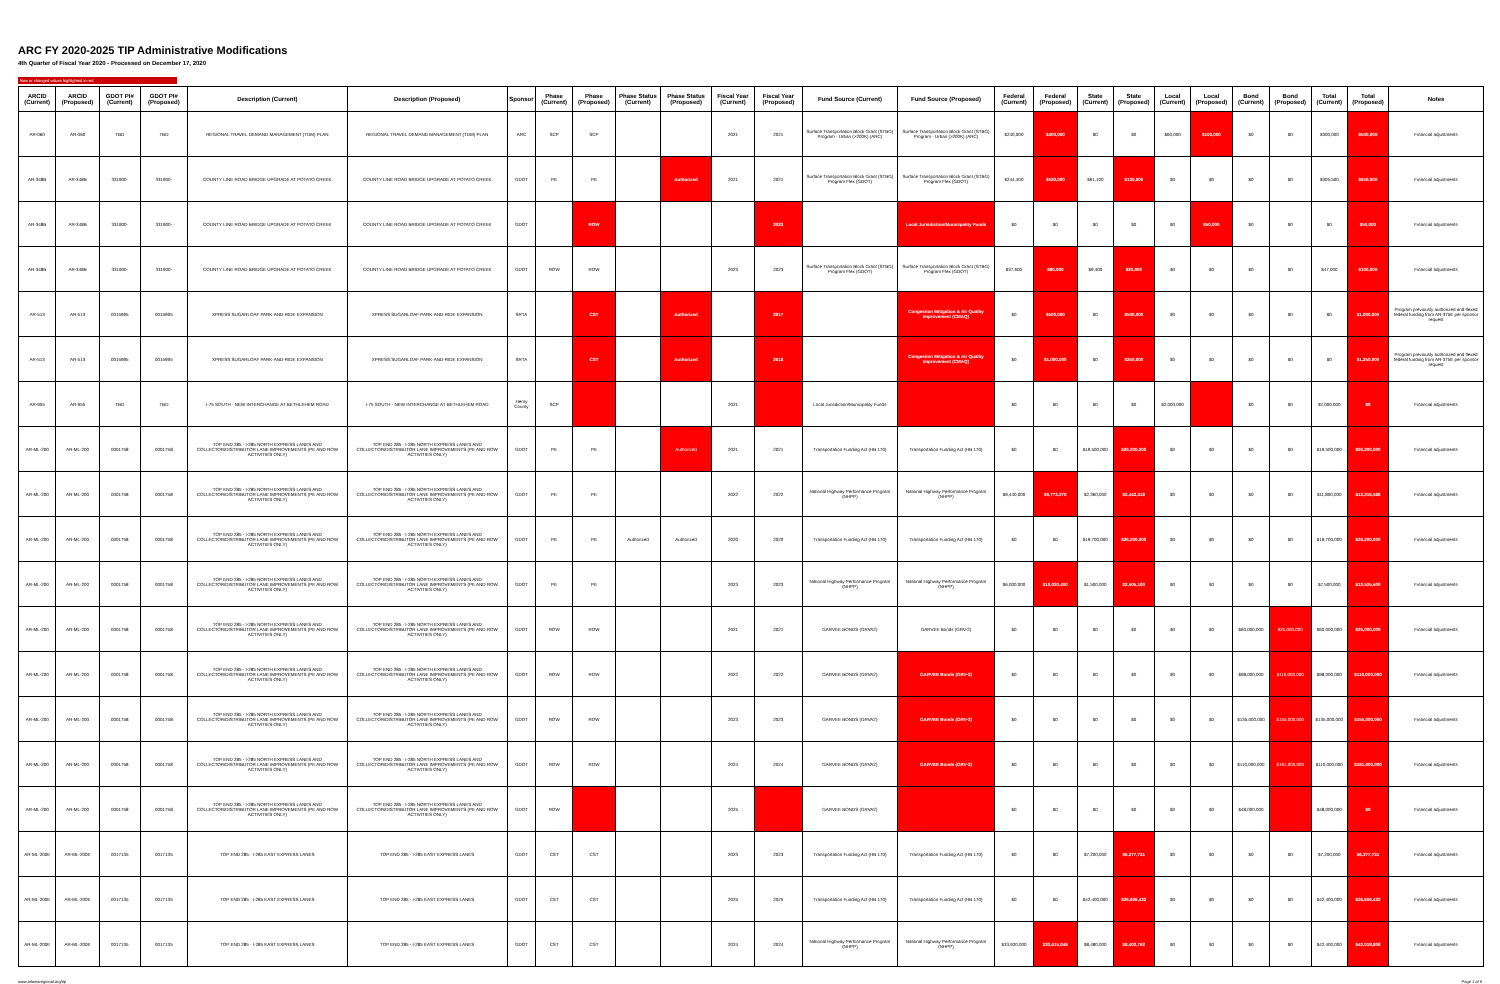ARC FY 2020-2025 TIP Administrative Modifications
4th Quarter of Fiscal Year 2020 - Processed on December 17, 2020
New or changed values highlighted in red
| ARCID (Current) | ARCID (Proposed) | GDOT PI# (Current) | GDOT PI# (Proposed) | Description (Current) | Description (Proposed) | Sponsor | Phase (Current) | Phase (Proposed) | Phase Status (Current) | Phase Status (Proposed) | Fiscal Year (Current) | Fiscal Year (Proposed) | Fund Source (Current) | Fund Source (Proposed) | Federal (Current) | Federal (Proposed) | State (Current) | State (Proposed) | Local (Current) | Local (Proposed) | Bond (Current) | Bond (Proposed) | Total (Current) | Total (Proposed) | Notes |
| --- | --- | --- | --- | --- | --- | --- | --- | --- | --- | --- | --- | --- | --- | --- | --- | --- | --- | --- | --- | --- | --- | --- | --- | --- | --- |
| AR-060 | AR-060 | TBD | TBD | REGIONAL TRAVEL DEMAND MANAGEMENT (TDM) PLAN | REGIONAL TRAVEL DEMAND MANAGEMENT (TDM) PLAN | ARC | SCP | SCP | | | 2021 | 2021 | Surface Transportation Block Grant (STBG) Program - Urban (>200K) (ARC) | Surface Transportation Block Grant (STBG) Program - Urban (>200K) (ARC) | $240,000 | $400,000 | $0 | $0 | $60,000 | $100,000 | $0 | $0 | $300,000 | $500,000 | Financial adjustments |
| AR-348B | AR-348B | 331900- | 331900- | COUNTY LINE ROAD BRIDGE UPGRADE AT POTATO CREEK | COUNTY LINE ROAD BRIDGE UPGRADE AT POTATO CREEK | GDOT | PE | PE | | Authorized | 2021 | 2021 | Surface Transportation Block Grant (STBG) Program Flex (GDOT) | Surface Transportation Block Grant (STBG) Program Flex (GDOT) | $244,400 | $520,000 | $61,100 | $130,000 | $0 | $0 | $0 | $0 | $305,500 | $650,000 | Financial adjustments |
| AR-348B | AR-348B | 331900- | 331900- | COUNTY LINE ROAD BRIDGE UPGRADE AT POTATO CREEK | COUNTY LINE ROAD BRIDGE UPGRADE AT POTATO CREEK | GDOT | | ROW | | | | 2023 | | Local Jurisdiction/Municipality Funds | $0 | $0 | $0 | $0 | $0 | $50,000 | $0 | $0 | $0 | $50,000 | Financial adjustments |
| AR-348B | AR-348B | 331900- | 331900- | COUNTY LINE ROAD BRIDGE UPGRADE AT POTATO CREEK | COUNTY LINE ROAD BRIDGE UPGRADE AT POTATO CREEK | GDOT | ROW | ROW | | | 2023 | 2023 | Surface Transportation Block Grant (STBG) Program Flex (GDOT) | Surface Transportation Block Grant (STBG) Program Flex (GDOT) | $37,600 | $80,000 | $9,400 | $20,000 | $0 | $0 | $0 | $0 | $47,000 | $100,000 | Financial adjustments |
| AR-513 | AR-513 | 0015995 | 0015995 | XPRESS SUGARLOAF PARK-AND-RIDE EXPANSION | XPRESS SUGARLOAF PARK-AND-RIDE EXPANSION | SRTA | | CST | | Authorized | | 2017 | | Congestion Mitigation & Air Quality Improvement (CMAQ) | $0 | $500,000 | $0 | $500,000 | $0 | $0 | $0 | $0 | $0 | $1,000,000 | Program previously authorized and flexed federal funding from AR-375E per sponsor request |
| AR-513 | AR-513 | 0015995 | 0015995 | XPRESS SUGARLOAF PARK-AND-RIDE EXPANSION | XPRESS SUGARLOAF PARK-AND-RIDE EXPANSION | SRTA | | CST | | Authorized | | 2018 | | Congestion Mitigation & Air Quality Improvement (CMAQ) | $0 | $1,000,000 | $0 | $250,000 | $0 | $0 | $0 | $0 | $0 | $1,250,000 | Program previously authorized and flexed federal funding from AR-375E per sponsor request |
| AR-955 | AR-955 | TBD | TBD | I-75 SOUTH - NEW INTERCHANGE AT BETHLEHEM ROAD | I-75 SOUTH - NEW INTERCHANGE AT BETHLEHEM ROAD | Henry County | SCP | | | | 2021 | | Local Jurisdiction/Municipality Funds | | $0 | $0 | $0 | $0 | $2,000,000 | | $0 | $0 | $2,000,000 | $0 | Financial adjustments |
| AR-ML-200 | AR-ML-200 | 0001758 | 0001758 | TOP END 285 - I-285 NORTH EXPRESS LANES AND COLLECTOR/DISTRIBUTOR LANE IMPROVEMENTS (PE AND ROW ACTIVITIES ONLY) | TOP END 285 - I-285 NORTH EXPRESS LANES AND COLLECTOR/DISTRIBUTOR LANE IMPROVEMENTS (PE AND ROW ACTIVITIES ONLY) | GDOT | PE | PE | | Authorized | 2021 | 2021 | Transportation Funding Act (HB 170) | Transportation Funding Act (HB 170) | $0 | $0 | $19,500,000 | $26,200,000 | $0 | $0 | $0 | $0 | $19,500,000 | $26,200,000 | Financial adjustments |
| AR-ML-200 | AR-ML-200 | 0001758 | 0001758 | TOP END 285 - I-285 NORTH EXPRESS LANES AND COLLECTOR/DISTRIBUTOR LANE IMPROVEMENTS (PE AND ROW ACTIVITIES ONLY) | TOP END 285 - I-285 NORTH EXPRESS LANES AND COLLECTOR/DISTRIBUTOR LANE IMPROVEMENTS (PE AND ROW ACTIVITIES ONLY) | GDOT | PE | PE | | | 2022 | 2022 | National Highway Performance Program (NHPP) | National Highway Performance Program (NHPP) | $9,440,000 | $9,773,270 | $2,360,000 | $2,443,318 | $0 | $0 | $0 | $0 | $11,800,000 | $12,216,588 | Financial adjustments |
| AR-ML-200 | AR-ML-200 | 0001758 | 0001758 | TOP END 285 - I-285 NORTH EXPRESS LANES AND COLLECTOR/DISTRIBUTOR LANE IMPROVEMENTS (PE AND ROW ACTIVITIES ONLY) | TOP END 285 - I-285 NORTH EXPRESS LANES AND COLLECTOR/DISTRIBUTOR LANE IMPROVEMENTS (PE AND ROW ACTIVITIES ONLY) | GDOT | PE | PE | Authorized | Authorized | 2020 | 2020 | Transportation Funding Act (HB 170) | Transportation Funding Act (HB 170) | $0 | $0 | $19,700,000 | $26,200,000 | $0 | $0 | $0 | $0 | $19,700,000 | $26,200,000 | Financial adjustments |
| AR-ML-200 | AR-ML-200 | 0001758 | 0001758 | TOP END 285 - I-285 NORTH EXPRESS LANES AND COLLECTOR/DISTRIBUTOR LANE IMPROVEMENTS (PE AND ROW ACTIVITIES ONLY) | TOP END 285 - I-285 NORTH EXPRESS LANES AND COLLECTOR/DISTRIBUTOR LANE IMPROVEMENTS (PE AND ROW ACTIVITIES ONLY) | GDOT | PE | PE | | | 2023 | 2023 | National Highway Performance Program (NHPP) | National Highway Performance Program (NHPP) | $6,000,000 | $10,020,400 | $1,500,000 | $2,505,100 | $0 | $0 | $0 | $0 | $7,500,000 | $12,525,500 | Financial adjustments |
| AR-ML-200 | AR-ML-200 | 0001758 | 0001758 | TOP END 285 - I-285 NORTH EXPRESS LANES AND COLLECTOR/DISTRIBUTOR LANE IMPROVEMENTS (PE AND ROW ACTIVITIES ONLY) | TOP END 285 - I-285 NORTH EXPRESS LANES AND COLLECTOR/DISTRIBUTOR LANE IMPROVEMENTS (PE AND ROW ACTIVITIES ONLY) | GDOT | ROW | ROW | | | 2021 | 2021 | GARVEE BONDS (GRVA2) | GARVEE Bonds (GRV-2) | $0 | $0 | $0 | $0 | $0 | $0 | $60,000,000 | $25,000,000 | $60,000,000 | $25,000,000 | Financial adjustments |
| AR-ML-200 | AR-ML-200 | 0001758 | 0001758 | TOP END 285 - I-285 NORTH EXPRESS LANES AND COLLECTOR/DISTRIBUTOR LANE IMPROVEMENTS (PE AND ROW ACTIVITIES ONLY) | TOP END 285 - I-285 NORTH EXPRESS LANES AND COLLECTOR/DISTRIBUTOR LANE IMPROVEMENTS (PE AND ROW ACTIVITIES ONLY) | GDOT | ROW | ROW | | | 2022 | 2022 | GARVEE BONDS (GRVA2) | GARVEE Bonds (GRV-2) | $0 | $0 | $0 | $0 | $0 | $0 | $98,000,000 | $110,000,000 | $98,000,000 | $110,000,000 | Financial adjustments |
| AR-ML-200 | AR-ML-200 | 0001758 | 0001758 | TOP END 285 - I-285 NORTH EXPRESS LANES AND COLLECTOR/DISTRIBUTOR LANE IMPROVEMENTS (PE AND ROW ACTIVITIES ONLY) | TOP END 285 - I-285 NORTH EXPRESS LANES AND COLLECTOR/DISTRIBUTOR LANE IMPROVEMENTS (PE AND ROW ACTIVITIES ONLY) | GDOT | ROW | ROW | | | 2023 | 2023 | GARVEE BONDS (GRVA2) | GARVEE Bonds (GRV-2) | $0 | $0 | $0 | $0 | $0 | $0 | $135,000,000 | $155,000,000 | $135,000,000 | $155,000,000 | Financial adjustments |
| AR-ML-200 | AR-ML-200 | 0001758 | 0001758 | TOP END 285 - I-285 NORTH EXPRESS LANES AND COLLECTOR/DISTRIBUTOR LANE IMPROVEMENTS (PE AND ROW ACTIVITIES ONLY) | TOP END 285 - I-285 NORTH EXPRESS LANES AND COLLECTOR/DISTRIBUTOR LANE IMPROVEMENTS (PE AND ROW ACTIVITIES ONLY) | GDOT | ROW | ROW | | | 2024 | 2024 | GARVEE BONDS (GRVA2) | GARVEE Bonds (GRV-2) | $0 | $0 | $0 | $0 | $0 | $0 | $110,000,000 | $161,000,000 | $110,000,000 | $161,000,000 | Financial adjustments |
| AR-ML-200 | AR-ML-200 | 0001758 | 0001758 | TOP END 285 - I-285 NORTH EXPRESS LANES AND COLLECTOR/DISTRIBUTOR LANE IMPROVEMENTS (PE AND ROW ACTIVITIES ONLY) | TOP END 285 - I-285 NORTH EXPRESS LANES AND COLLECTOR/DISTRIBUTOR LANE IMPROVEMENTS (PE AND ROW ACTIVITIES ONLY) | GDOT | ROW | | | | 2025 | | GARVEE BONDS (GRVA2) | | $0 | $0 | $0 | $0 | $0 | $0 | $48,000,000 | | $48,000,000 | $0 | Financial adjustments |
| AR-ML-200E | AR-ML-200E | 0017135 | 0017135 | TOP END 285 - I-285 EAST EXPRESS LANES | TOP END 285 - I-285 EAST EXPRESS LANES | GDOT | CST | CST | | | 2023 | 2023 | Transportation Funding Act (HB 170) | Transportation Funding Act (HB 170) | $0 | $0 | $7,200,000 | $6,377,731 | $0 | $0 | $0 | $0 | $7,200,000 | $6,377,731 | Financial adjustments |
| AR-ML-200E | AR-ML-200E | 0017135 | 0017135 | TOP END 285 - I-285 EAST EXPRESS LANES | TOP END 285 - I-285 EAST EXPRESS LANES | GDOT | CST | CST | | | 2025 | 2025 | Transportation Funding Act (HB 170) | Transportation Funding Act (HB 170) | $0 | $0 | $42,400,000 | $36,606,432 | $0 | $0 | $0 | $0 | $42,400,000 | $36,606,432 | Financial adjustments |
| AR-ML-200E | AR-ML-200E | 0017135 | 0017135 | TOP END 285 - I-285 EAST EXPRESS LANES | TOP END 285 - I-285 EAST EXPRESS LANES | GDOT | CST | CST | | | 2024 | 2024 | National Highway Performance Program (NHPP) | National Highway Performance Program (NHPP) | $33,920,000 | $33,615,046 | $8,480,000 | $8,403,762 | $0 | $0 | $0 | $0 | $42,400,000 | $42,018,808 | Financial adjustments |
www.atlantaregional.org/tip Page 1 of 8